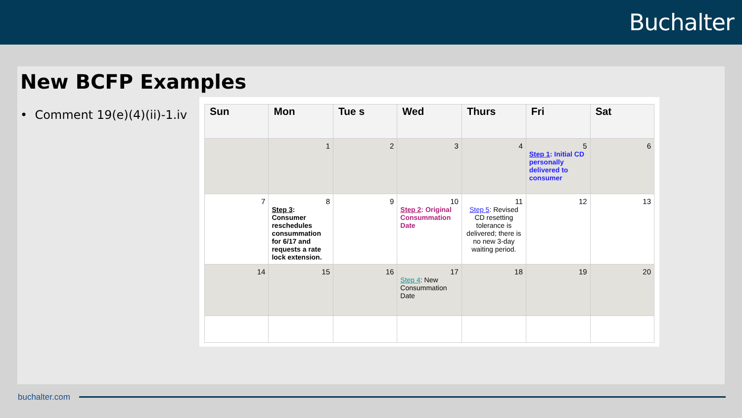Buchalter
New BCFP Examples
• Comment 19(e)(4)(ii)-1.iv
| Sun | Mon | Tue s | Wed | Thurs | Fri | Sat |
| --- | --- | --- | --- | --- | --- | --- |
| | 1 | 2 | 3 | 4 | 5 Step 1 : Initial CD personally delivered to consumer | 6 |
| 7 | 8 Step 3 : Consumer reschedules consummation for 6/17 and requests a rate lock extension. | 9 | 10 Step 2 : Original Consummation Date | 11 Step 5 : Revised CD resetting tolerance is delivered; there is no new 3-day waiting period. | 12 | 13 |
| 14 | 15 | 16 | 17 Step 4 : New Consummation Date | 18 | 19 | 20 |
buchalter.com